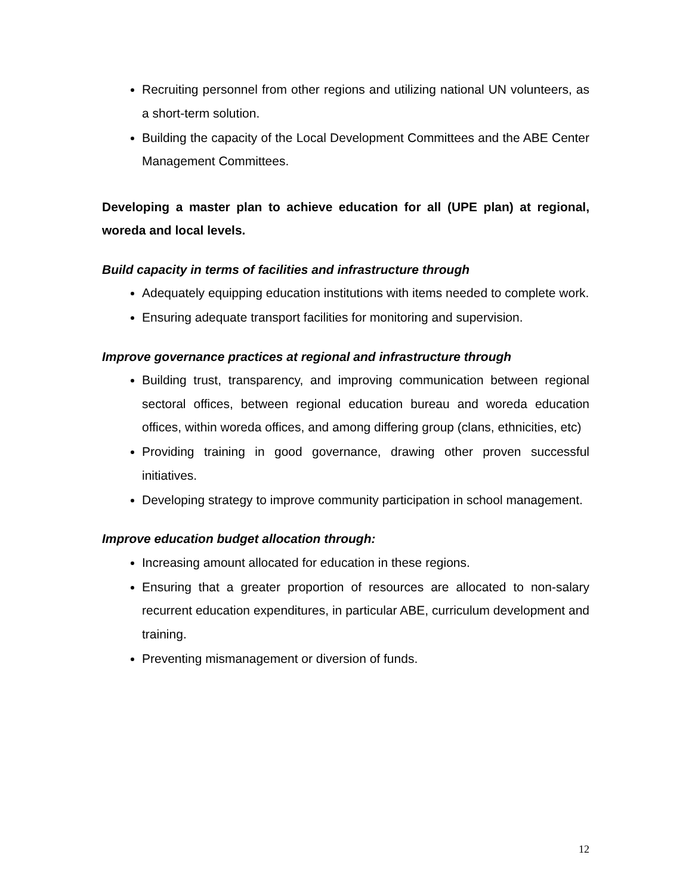Recruiting personnel from other regions and utilizing national UN volunteers, as a short-term solution.
Building the capacity of the Local Development Committees and the ABE Center Management Committees.
Developing a master plan to achieve education for all (UPE plan) at regional, woreda and local levels.
Build capacity in terms of facilities and infrastructure through
Adequately equipping education institutions with items needed to complete work.
Ensuring adequate transport facilities for monitoring and supervision.
Improve governance practices at regional and infrastructure through
Building trust, transparency, and improving communication between regional sectoral offices, between regional education bureau and woreda education offices, within woreda offices, and among differing group (clans, ethnicities, etc)
Providing training in good governance, drawing other proven successful initiatives.
Developing strategy to improve community participation in school management.
Improve education budget allocation through:
Increasing amount allocated for education in these regions.
Ensuring that a greater proportion of resources are allocated to non-salary recurrent education expenditures, in particular ABE, curriculum development and training.
Preventing mismanagement or diversion of funds.
12